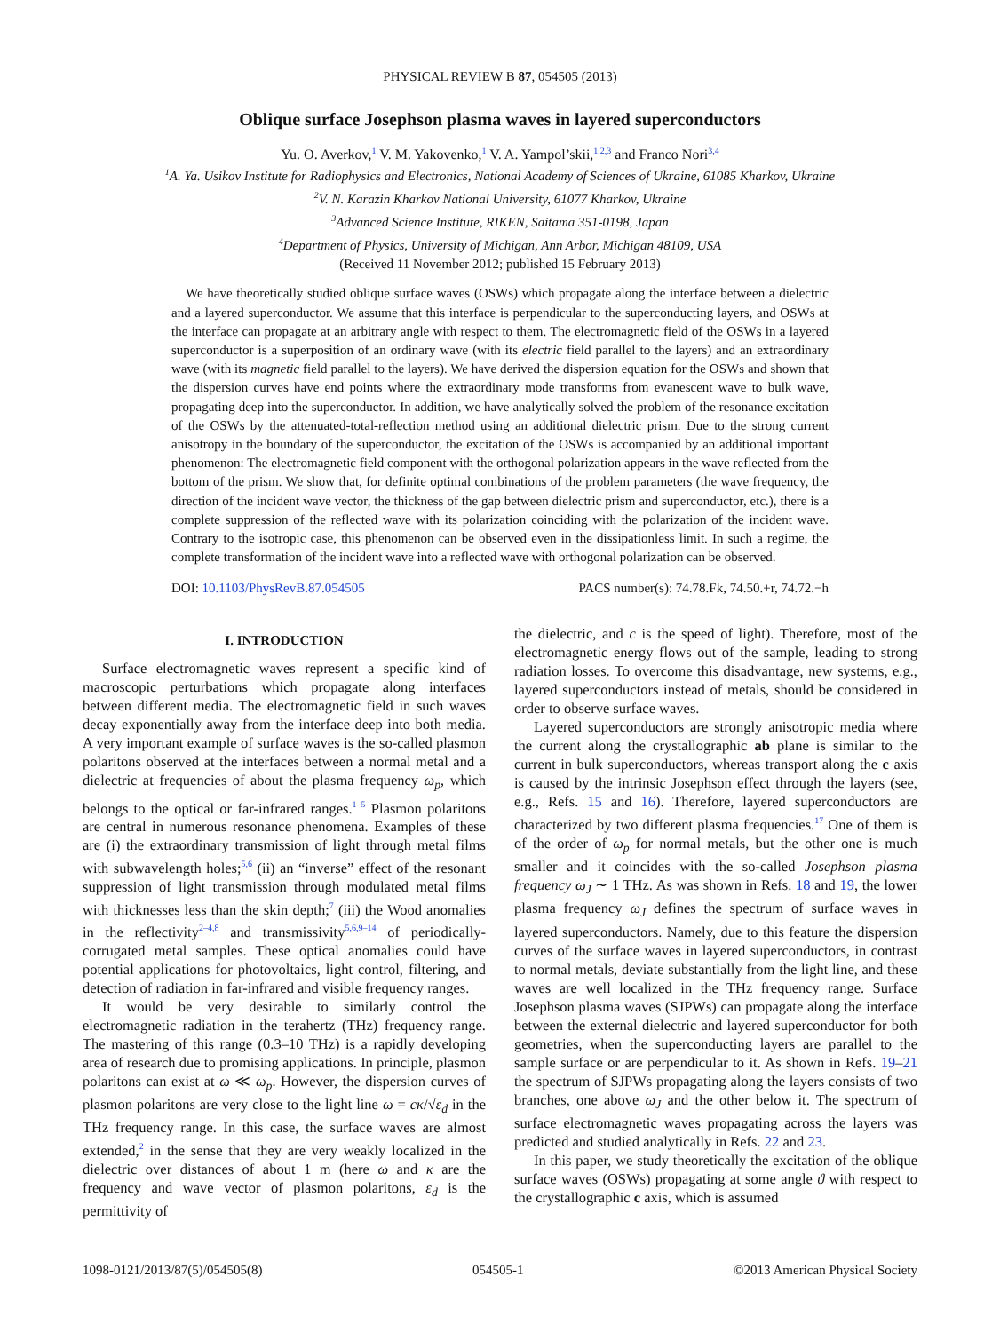PHYSICAL REVIEW B 87, 054505 (2013)
Oblique surface Josephson plasma waves in layered superconductors
Yu. O. Averkov,<sup>1</sup> V. M. Yakovenko,<sup>1</sup> V. A. Yampol’skii,<sup>1,2,3</sup> and Franco Nori<sup>3,4</sup>
<sup>1</sup> A. Ya. Usikov Institute for Radiophysics and Electronics, National Academy of Sciences of Ukraine, 61085 Kharkov, Ukraine
<sup>2</sup> V. N. Karazin Kharkov National University, 61077 Kharkov, Ukraine
<sup>3</sup> Advanced Science Institute, RIKEN, Saitama 351-0198, Japan
<sup>4</sup> Department of Physics, University of Michigan, Ann Arbor, Michigan 48109, USA
(Received 11 November 2012; published 15 February 2013)
We have theoretically studied oblique surface waves (OSWs) which propagate along the interface between a dielectric and a layered superconductor. We assume that this interface is perpendicular to the superconducting layers, and OSWs at the interface can propagate at an arbitrary angle with respect to them. The electromagnetic field of the OSWs in a layered superconductor is a superposition of an ordinary wave (with its electric field parallel to the layers) and an extraordinary wave (with its magnetic field parallel to the layers). We have derived the dispersion equation for the OSWs and shown that the dispersion curves have end points where the extraordinary mode transforms from evanescent wave to bulk wave, propagating deep into the superconductor. In addition, we have analytically solved the problem of the resonance excitation of the OSWs by the attenuated-total-reflection method using an additional dielectric prism. Due to the strong current anisotropy in the boundary of the superconductor, the excitation of the OSWs is accompanied by an additional important phenomenon: The electromagnetic field component with the orthogonal polarization appears in the wave reflected from the bottom of the prism. We show that, for definite optimal combinations of the problem parameters (the wave frequency, the direction of the incident wave vector, the thickness of the gap between dielectric prism and superconductor, etc.), there is a complete suppression of the reflected wave with its polarization coinciding with the polarization of the incident wave. Contrary to the isotropic case, this phenomenon can be observed even in the dissipationless limit. In such a regime, the complete transformation of the incident wave into a reflected wave with orthogonal polarization can be observed.
DOI: 10.1103/PhysRevB.87.054505 PACS number(s): 74.78.Fk, 74.50.+r, 74.72.−h
I. INTRODUCTION
Surface electromagnetic waves represent a specific kind of macroscopic perturbations which propagate along interfaces between different media. The electromagnetic field in such waves decay exponentially away from the interface deep into both media. A very important example of surface waves is the so-called plasmon polaritons observed at the interfaces between a normal metal and a dielectric at frequencies of about the plasma frequency ω<sub>p</sub>, which belongs to the optical or far-infrared ranges.<sup>1–5</sup> Plasmon polaritons are central in numerous resonance phenomena. Examples of these are (i) the extraordinary transmission of light through metal films with subwavelength holes;<sup>5,6</sup> (ii) an “inverse” effect of the resonant suppression of light transmission through modulated metal films with thicknesses less than the skin depth;<sup>7</sup> (iii) the Wood anomalies in the reflectivity<sup>2–4,8</sup> and transmissivity<sup>5,6,9–14</sup> of periodically-corrugated metal samples. These optical anomalies could have potential applications for photovoltaics, light control, filtering, and detection of radiation in far-infrared and visible frequency ranges.
It would be very desirable to similarly control the electromagnetic radiation in the terahertz (THz) frequency range. The mastering of this range (0.3–10 THz) is a rapidly developing area of research due to promising applications. In principle, plasmon polaritons can exist at ω ≪ ω<sub>p</sub>. However, the dispersion curves of plasmon polaritons are very close to the light line ω = cκ/√ε<sub>d</sub> in the THz frequency range. In this case, the surface waves are almost extended,<sup>2</sup> in the sense that they are very weakly localized in the dielectric over distances of about 1 m (here ω and κ are the frequency and wave vector of plasmon polaritons, ε<sub>d</sub> is the permittivity of
the dielectric, and c is the speed of light). Therefore, most of the electromagnetic energy flows out of the sample, leading to strong radiation losses. To overcome this disadvantage, new systems, e.g., layered superconductors instead of metals, should be considered in order to observe surface waves.
Layered superconductors are strongly anisotropic media where the current along the crystallographic ab plane is similar to the current in bulk superconductors, whereas transport along the c axis is caused by the intrinsic Josephson effect through the layers (see, e.g., Refs. 15 and 16). Therefore, layered superconductors are characterized by two different plasma frequencies.<sup>17</sup> One of them is of the order of ω<sub>p</sub> for normal metals, but the other one is much smaller and it coincides with the so-called Josephson plasma frequency ω<sub>J</sub> ∼ 1 THz. As was shown in Refs. 18 and 19, the lower plasma frequency ω<sub>J</sub> defines the spectrum of surface waves in layered superconductors. Namely, due to this feature the dispersion curves of the surface waves in layered superconductors, in contrast to normal metals, deviate substantially from the light line, and these waves are well localized in the THz frequency range. Surface Josephson plasma waves (SJPWs) can propagate along the interface between the external dielectric and layered superconductor for both geometries, when the superconducting layers are parallel to the sample surface or are perpendicular to it. As shown in Refs. 19–21 the spectrum of SJPWs propagating along the layers consists of two branches, one above ω<sub>J</sub> and the other below it. The spectrum of surface electromagnetic waves propagating across the layers was predicted and studied analytically in Refs. 22 and 23.
In this paper, we study theoretically the excitation of the oblique surface waves (OSWs) propagating at some angle ϑ with respect to the crystallographic c axis, which is assumed
1098-0121/2013/87(5)/054505(8) 054505-1 ©2013 American Physical Society